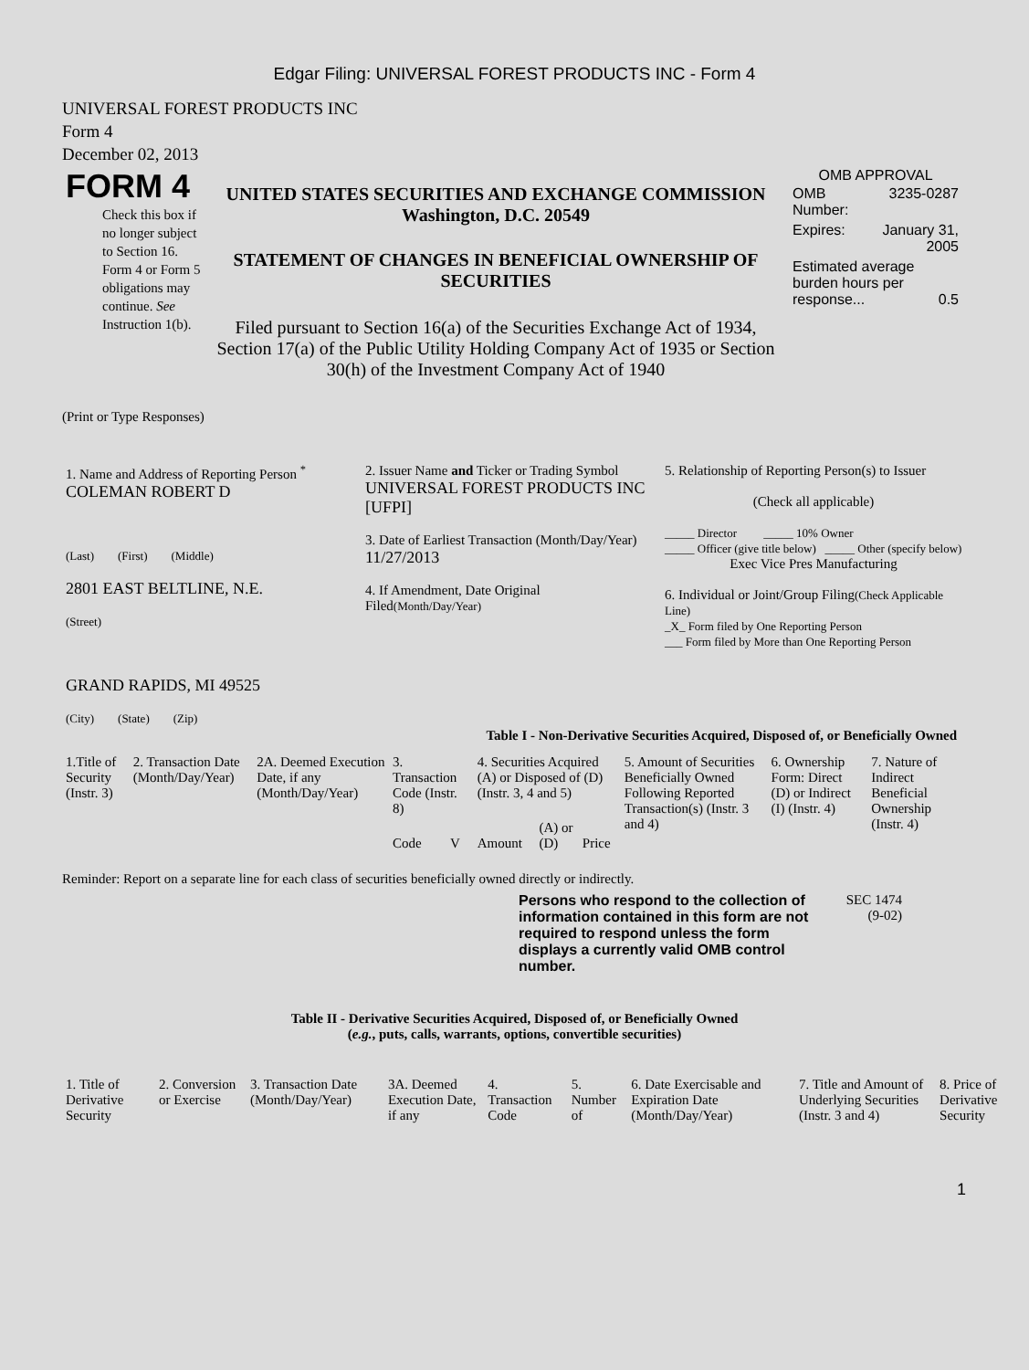Edgar Filing: UNIVERSAL FOREST PRODUCTS INC - Form 4
UNIVERSAL FOREST PRODUCTS INC
Form 4
December 02, 2013
| FORM 4 Check this box if no longer subject to Section 16. Form 4 or Form 5 obligations may continue. See Instruction 1(b). | UNITED STATES SECURITIES AND EXCHANGE COMMISSION Washington, D.C. 20549 STATEMENT OF CHANGES IN BENEFICIAL OWNERSHIP OF SECURITIES Filed pursuant to Section 16(a) of the Securities Exchange Act of 1934, Section 17(a) of the Public Utility Holding Company Act of 1935 or Section 30(h) of the Investment Company Act of 1940 | OMB APPROVAL / OMB Number: / 3235-0287 / / Expires: / January 31, 2005 / / Estimated average burden hours per response... 0.5 / / |
(Print or Type Responses)
| 1. Name and Address of Reporting Person <sup>*</sup> COLEMAN ROBERT D (Last) (First) (Middle) 2801 EAST BELTLINE, N.E. (Street) GRAND RAPIDS, MI 49525 (City) (State) (Zip) | 2. Issuer Name and Ticker or Trading Symbol UNIVERSAL FOREST PRODUCTS INC [UFPI] 3. Date of Earliest Transaction (Month/Day/Year) 11/27/2013 4. If Amendment, Date Original Filed (Month/Day/Year) | 5. Relationship of Reporting Person(s) to Issuer (Check all applicable) _____ Director _____ 10% Owner _____ Officer (give title below) _____ Other (specify below) Exec Vice Pres Manufacturing 6. Individual or Joint/Group Filing (Check Applicable Line) _X_ Form filed by One Reporting Person ___ Form filed by More than One Reporting Person |
Table I - Non-Derivative Securities Acquired, Disposed of, or Beneficially Owned
| 1.Title of Security (Instr. 3) | 2. Transaction Date (Month/Day/Year) | 2A. Deemed Execution Date, if any (Month/Day/Year) | 3. Transaction Code (Instr. 8) | | 4. Securities Acquired (A) or Disposed of (D) (Instr. 3, 4 and 5) | | | 5. Amount of Securities Beneficially Owned Following Reported Transaction(s) (Instr. 3 and 4) | 6. Ownership Form: Direct (D) or Indirect (I) (Instr. 4) | 7. Nature of Indirect Beneficial Ownership (Instr. 4) |
| --- | --- | --- | --- | --- | --- | --- | --- | --- | --- | --- |
| | | | Code | V | Amount | (A) or (D) | Price | | | |
Reminder: Report on a separate line for each class of securities beneficially owned directly or indirectly.
Persons who respond to the collection of information contained in this form are not required to respond unless the form displays a currently valid OMB control number.
SEC 1474 (9-02)
Table II - Derivative Securities Acquired, Disposed of, or Beneficially Owned
(e.g., puts, calls, warrants, options, convertible securities)
| 1. Title of Derivative Security | 2. Conversion or Exercise | 3. Transaction Date (Month/Day/Year) | 3A. Deemed Execution Date, if any | 4. Transaction Code | 5. Number of | 6. Date Exercisable and Expiration Date (Month/Day/Year) | 7. Title and Amount of Underlying Securities (Instr. 3 and 4) | 8. Price of Derivative Security |
| --- | --- | --- | --- | --- | --- | --- | --- | --- |
1